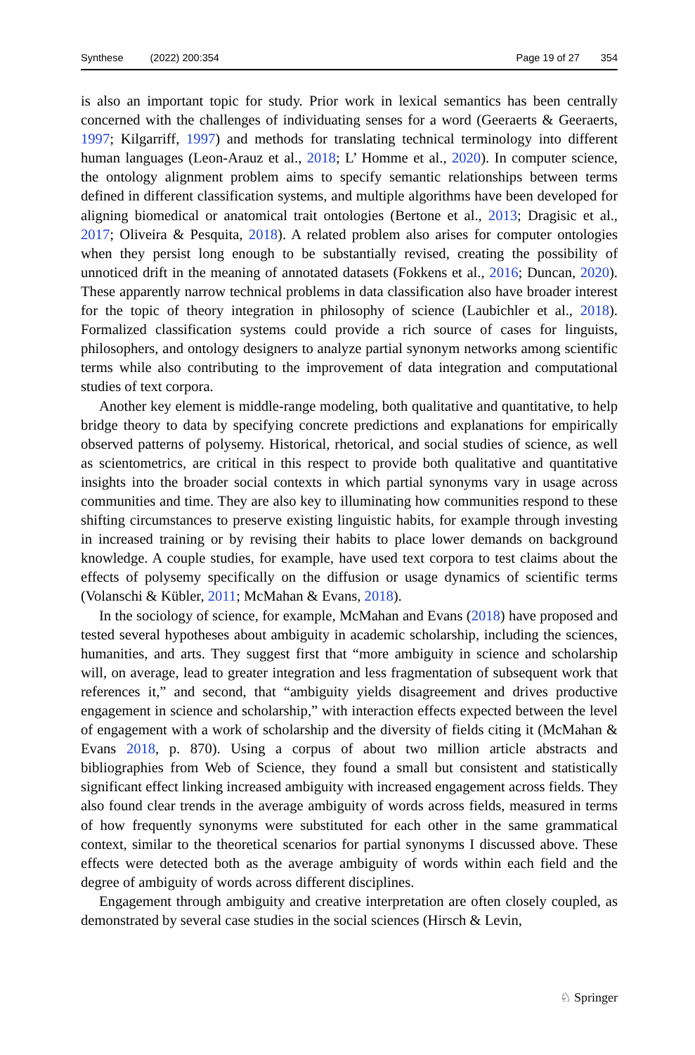Synthese (2022) 200:354 Page 19 of 27 354
is also an important topic for study. Prior work in lexical semantics has been centrally concerned with the challenges of individuating senses for a word (Geeraerts & Geeraerts, 1997; Kilgarriff, 1997) and methods for translating technical terminology into different human languages (Leon-Arauz et al., 2018; L’ Homme et al., 2020). In computer science, the ontology alignment problem aims to specify semantic relationships between terms defined in different classification systems, and multiple algorithms have been developed for aligning biomedical or anatomical trait ontologies (Bertone et al., 2013; Dragisic et al., 2017; Oliveira & Pesquita, 2018). A related problem also arises for computer ontologies when they persist long enough to be substantially revised, creating the possibility of unnoticed drift in the meaning of annotated datasets (Fokkens et al., 2016; Duncan, 2020). These apparently narrow technical problems in data classification also have broader interest for the topic of theory integration in philosophy of science (Laubichler et al., 2018). Formalized classification systems could provide a rich source of cases for linguists, philosophers, and ontology designers to analyze partial synonym networks among scientific terms while also contributing to the improvement of data integration and computational studies of text corpora.
Another key element is middle-range modeling, both qualitative and quantitative, to help bridge theory to data by specifying concrete predictions and explanations for empirically observed patterns of polysemy. Historical, rhetorical, and social studies of science, as well as scientometrics, are critical in this respect to provide both qualitative and quantitative insights into the broader social contexts in which partial synonyms vary in usage across communities and time. They are also key to illuminating how communities respond to these shifting circumstances to preserve existing linguistic habits, for example through investing in increased training or by revising their habits to place lower demands on background knowledge. A couple studies, for example, have used text corpora to test claims about the effects of polysemy specifically on the diffusion or usage dynamics of scientific terms (Volanschi & Kübler, 2011; McMahan & Evans, 2018).
In the sociology of science, for example, McMahan and Evans (2018) have proposed and tested several hypotheses about ambiguity in academic scholarship, including the sciences, humanities, and arts. They suggest first that “more ambiguity in science and scholarship will, on average, lead to greater integration and less fragmentation of subsequent work that references it,” and second, that “ambiguity yields disagreement and drives productive engagement in science and scholarship,” with interaction effects expected between the level of engagement with a work of scholarship and the diversity of fields citing it (McMahan & Evans 2018, p. 870). Using a corpus of about two million article abstracts and bibliographies from Web of Science, they found a small but consistent and statistically significant effect linking increased ambiguity with increased engagement across fields. They also found clear trends in the average ambiguity of words across fields, measured in terms of how frequently synonyms were substituted for each other in the same grammatical context, similar to the theoretical scenarios for partial synonyms I discussed above. These effects were detected both as the average ambiguity of words within each field and the degree of ambiguity of words across different disciplines.
Engagement through ambiguity and creative interpretation are often closely coupled, as demonstrated by several case studies in the social sciences (Hirsch & Levin,
♘ Springer